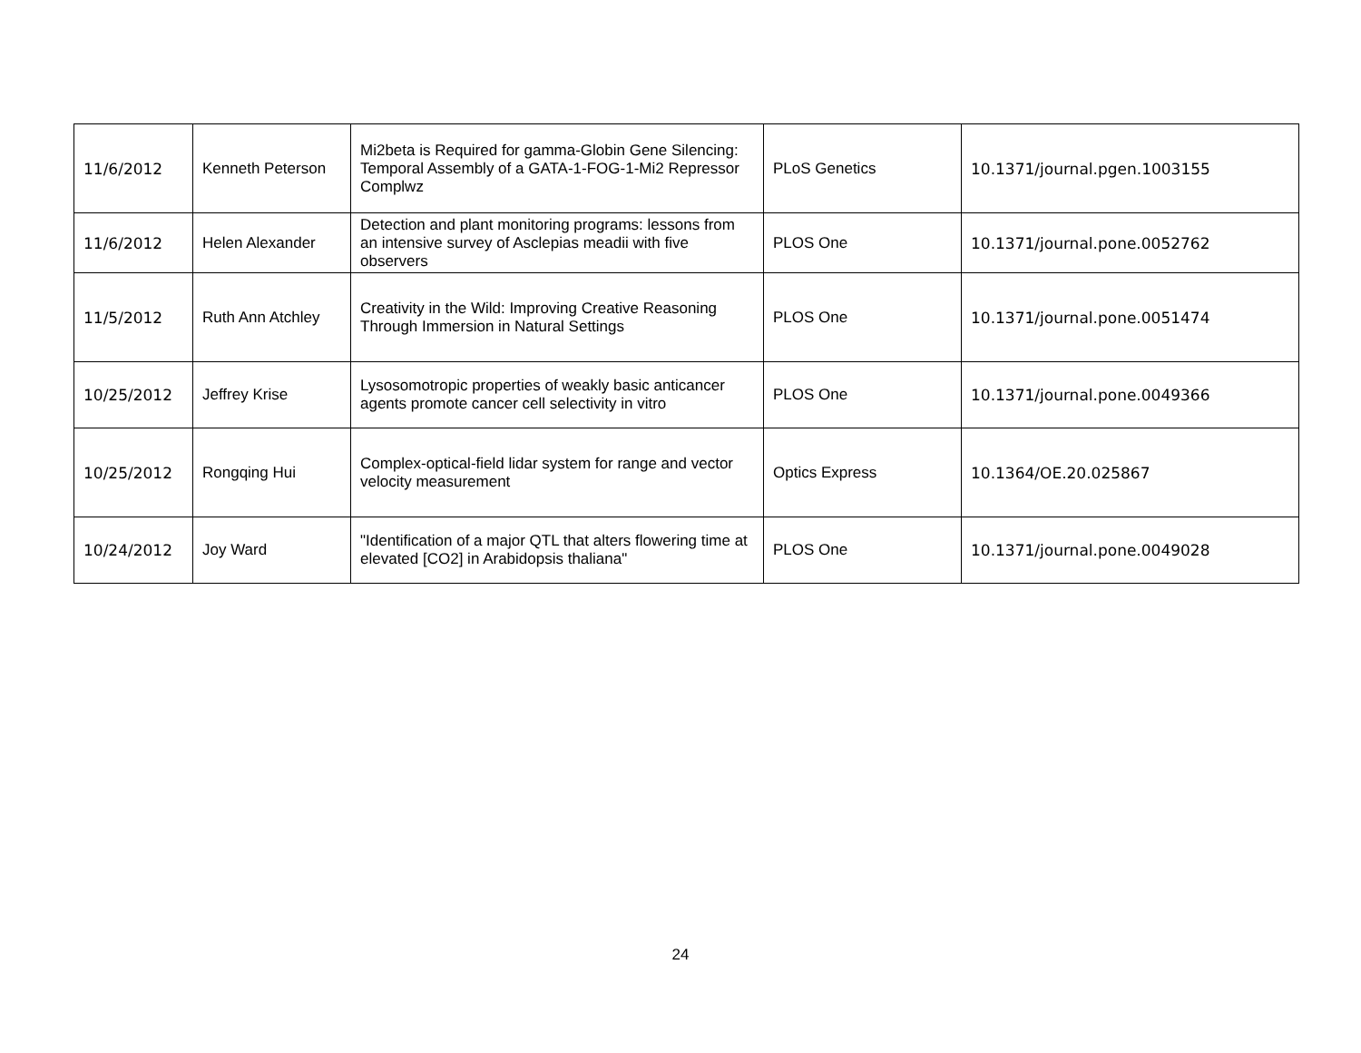| 11/6/2012 | Kenneth Peterson | Mi2beta is Required for gamma-Globin Gene Silencing: Temporal Assembly of a GATA-1-FOG-1-Mi2 Repressor Complwz | PLoS Genetics | 10.1371/journal.pgen.1003155 |
| 11/6/2012 | Helen Alexander | Detection and plant monitoring programs: lessons from an intensive survey of Asclepias meadii with five observers | PLOS One | 10.1371/journal.pone.0052762 |
| 11/5/2012 | Ruth Ann Atchley | Creativity in the Wild: Improving Creative Reasoning Through Immersion in Natural Settings | PLOS One | 10.1371/journal.pone.0051474 |
| 10/25/2012 | Jeffrey Krise | Lysosomotropic properties of weakly basic anticancer agents promote cancer cell selectivity in vitro | PLOS One | 10.1371/journal.pone.0049366 |
| 10/25/2012 | Rongqing Hui | Complex-optical-field lidar system for range and vector velocity measurement | Optics Express | 10.1364/OE.20.025867 |
| 10/24/2012 | Joy Ward | "Identification of a major QTL that alters flowering time at elevated [CO2] in Arabidopsis thaliana" | PLOS One | 10.1371/journal.pone.0049028 |
24